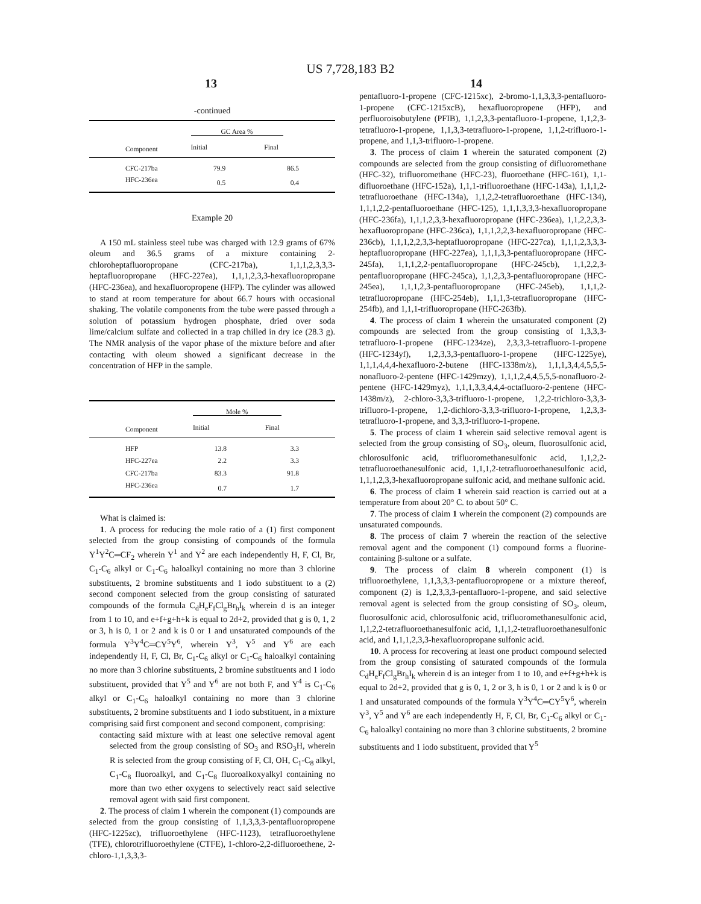US 7,728,183 B2
13 14
-continued
| | GC Area % | |
| --- | --- | --- |
| Component | Initial | Final |
| CFC-217ba | 79.9 | 86.5 |
| HFC-236ea | 0.5 | 0.4 |
Example 20
A 150 mL stainless steel tube was charged with 12.9 grams of 67% oleum and 36.5 grams of a mixture containing 2-chloroheptafluoropropane (CFC-217ba), 1,1,1,2,3,3,3-heptafluoropropane (HFC-227ea), 1,1,1,2,3,3-hexafluoropropane (HFC-236ea), and hexafluoropropene (HFP). The cylinder was allowed to stand at room temperature for about 66.7 hours with occasional shaking. The volatile components from the tube were passed through a solution of potassium hydrogen phosphate, dried over soda lime/calcium sulfate and collected in a trap chilled in dry ice (28.3 g). The NMR analysis of the vapor phase of the mixture before and after contacting with oleum showed a significant decrease in the concentration of HFP in the sample.
| | Mole % | |
| --- | --- | --- |
| Component | Initial | Final |
| HFP | 13.8 | 3.3 |
| HFC-227ea | 2.2 | 3.3 |
| CFC-217ba | 83.3 | 91.8 |
| HFC-236ea | 0.7 | 1.7 |
What is claimed is:
1. A process for reducing the mole ratio of a (1) first component selected from the group consisting of compounds of the formula Y<sup>1</sup>Y<sup>2</sup>C═CF<sub>2</sub> wherein Y<sup>1</sup> and Y<sup>2</sup> are each independently H, F, Cl, Br, C<sub>1</sub>-C<sub>6</sub> alkyl or C<sub>1</sub>-C<sub>6</sub> haloalkyl containing no more than 3 chlorine substituents, 2 bromine substituents and 1 iodo substituent to a (2) second component selected from the group consisting of saturated compounds of the formula C<sub>d</sub>H<sub>e</sub>F<sub>f</sub>Cl<sub>g</sub>Br<sub>h</sub>I<sub>k</sub> wherein d is an integer from 1 to 10, and e+f+g+h+k is equal to 2d+2, provided that g is 0, 1, 2 or 3, h is 0, 1 or 2 and k is 0 or 1 and unsaturated compounds of the formula Y<sup>3</sup>Y<sup>4</sup>C═CY<sup>5</sup>Y<sup>6</sup>, wherein Y<sup>3</sup>, Y<sup>5</sup> and Y<sup>6</sup> are each independently H, F, Cl, Br, C<sub>1</sub>-C<sub>6</sub> alkyl or C<sub>1</sub>-C<sub>6</sub> haloalkyl containing no more than 3 chlorine substituents, 2 bromine substituents and 1 iodo substituent, provided that Y<sup>5</sup> and Y<sup>6</sup> are not both F, and Y<sup>4</sup> is C<sub>1</sub>-C<sub>6</sub> alkyl or C<sub>1</sub>-C<sub>6</sub> haloalkyl containing no more than 3 chlorine substituents, 2 bromine substituents and 1 iodo substituent, in a mixture comprising said first component and second component, comprising:
contacting said mixture with at least one selective removal agent selected from the group consisting of SO<sub>3</sub> and RSO<sub>3</sub>H, wherein R is selected from the group consisting of F, Cl, OH, C<sub>1</sub>-C<sub>8</sub> alkyl, C<sub>1</sub>-C<sub>8</sub> fluoroalkyl, and C<sub>1</sub>-C<sub>8</sub> fluoroalkoxyalkyl containing no more than two ether oxygens to selectively react said selective removal agent with said first component.
2. The process of claim 1 wherein the component (1) compounds are selected from the group consisting of 1,1,3,3,3-pentafluoropropene (HFC-1225zc), trifluoroethylene (HFC-1123), tetrafluoroethylene (TFE), chlorotrifluoroethylene (CTFE), 1-chloro-2,2-difluoroethene, 2-chloro-1,1,3,3,3-
pentafluoro-1-propene (CFC-1215xc), 2-bromo-1,1,3,3,3-pentafluoro-1-propene (CFC-1215xcB), hexafluoropropene (HFP), and perfluoroisobutylene (PFIB), 1,1,2,3,3-pentafluoro-1-propene, 1,1,2,3-tetrafluoro-1-propene, 1,1,3,3-tetrafluoro-1-propene, 1,1,2-trifluoro-1-propene, and 1,1,3-trifluoro-1-propene.
3. The process of claim 1 wherein the saturated component (2) compounds are selected from the group consisting of difluoromethane (HFC-32), trifluoromethane (HFC-23), fluoroethane (HFC-161), 1,1-difluoroethane (HFC-152a), 1,1,1-trifluoroethane (HFC-143a), 1,1,1,2-tetrafluoroethane (HFC-134a), 1,1,2,2-tetrafluoroethane (HFC-134), 1,1,1,2,2-pentafluoroethane (HFC-125), 1,1,1,3,3,3-hexafluoropropane (HFC-236fa), 1,1,1,2,3,3-hexafluoropropane (HFC-236ea), 1,1,2,2,3,3-hexafluoropropane (HFC-236ca), 1,1,1,2,2,3-hexafluoropropane (HFC-236cb), 1,1,1,2,2,3,3-heptafluoropropane (HFC-227ca), 1,1,1,2,3,3,3-heptafluoropropane (HFC-227ea), 1,1,1,3,3-pentafluoropropane (HFC-245fa), 1,1,1,2,2-pentafluoropropane (HFC-245cb), 1,1,2,2,3-pentafluoropropane (HFC-245ca), 1,1,2,3,3-pentafluoropropane (HFC-245ea), 1,1,1,2,3-pentafluoropropane (HFC-245eb), 1,1,1,2-tetrafluoropropane (HFC-254eb), 1,1,1,3-tetrafluoropropane (HFC-254fb), and 1,1,1-trifluoropropane (HFC-263fb).
4. The process of claim 1 wherein the unsaturated component (2) compounds are selected from the group consisting of 1,3,3,3-tetrafluoro-1-propene (HFC-1234ze), 2,3,3,3-tetrafluoro-1-propene (HFC-1234yf), 1,2,3,3,3-pentafluoro-1-propene (HFC-1225ye), 1,1,1,4,4,4-hexafluoro-2-butene (HFC-1338m/z), 1,1,1,3,4,4,5,5,5-nonafluoro-2-pentene (HFC-1429mzy), 1,1,1,2,4,4,5,5,5-nonafluoro-2-pentene (HFC-1429myz), 1,1,1,3,3,4,4,4-octafluoro-2-pentene (HFC-1438m/z), 2-chloro-3,3,3-trifluoro-1-propene, 1,2,2-trichloro-3,3,3-trifluoro-1-propene, 1,2-dichloro-3,3,3-trifluoro-1-propene, 1,2,3,3-tetrafluoro-1-propene, and 3,3,3-trifluoro-1-propene.
5. The process of claim 1 wherein said selective removal agent is selected from the group consisting of SO<sub>3</sub>, oleum, fluorosulfonic acid, chlorosulfonic acid, trifluoromethanesulfonic acid, 1,1,2,2-tetrafluoroethanesulfonic acid, 1,1,1,2-tetrafluoroethanesulfonic acid, 1,1,1,2,3,3-hexafluoropropane sulfonic acid, and methane sulfonic acid.
6. The process of claim 1 wherein said reaction is carried out at a temperature from about 20° C. to about 50° C.
7. The process of claim 1 wherein the component (2) compounds are unsaturated compounds.
8. The process of claim 7 wherein the reaction of the selective removal agent and the component (1) compound forms a fluorine-containing β-sultone or a sulfate.
9. The process of claim 8 wherein component (1) is trifluoroethylene, 1,1,3,3,3-pentafluoropropene or a mixture thereof, component (2) is 1,2,3,3,3-pentafluoro-1-propene, and said selective removal agent is selected from the group consisting of SO<sub>3</sub>, oleum, fluorosulfonic acid, chlorosulfonic acid, trifluoromethanesulfonic acid, 1,1,2,2-tetrafluoroethanesulfonic acid, 1,1,1,2-tetrafluoroethanesulfonic acid, and 1,1,1,2,3,3-hexafluoropropane sulfonic acid.
10. A process for recovering at least one product compound selected from the group consisting of saturated compounds of the formula C<sub>d</sub>H<sub>e</sub>F<sub>f</sub>Cl<sub>g</sub>Br<sub>h</sub>I<sub>k</sub> wherein d is an integer from 1 to 10, and e+f+g+h+k is equal to 2d+2, provided that g is 0, 1, 2 or 3, h is 0, 1 or 2 and k is 0 or 1 and unsaturated compounds of the formula Y<sup>3</sup>Y<sup>4</sup>C═CY<sup>5</sup>Y<sup>6</sup>, wherein Y<sup>3</sup>, Y<sup>5</sup> and Y<sup>6</sup> are each independently H, F, Cl, Br, C<sub>1</sub>-C<sub>6</sub> alkyl or C<sub>1</sub>-C<sub>6</sub> haloalkyl containing no more than 3 chlorine substituents, 2 bromine substituents and 1 iodo substituent, provided that Y<sup>5</sup>